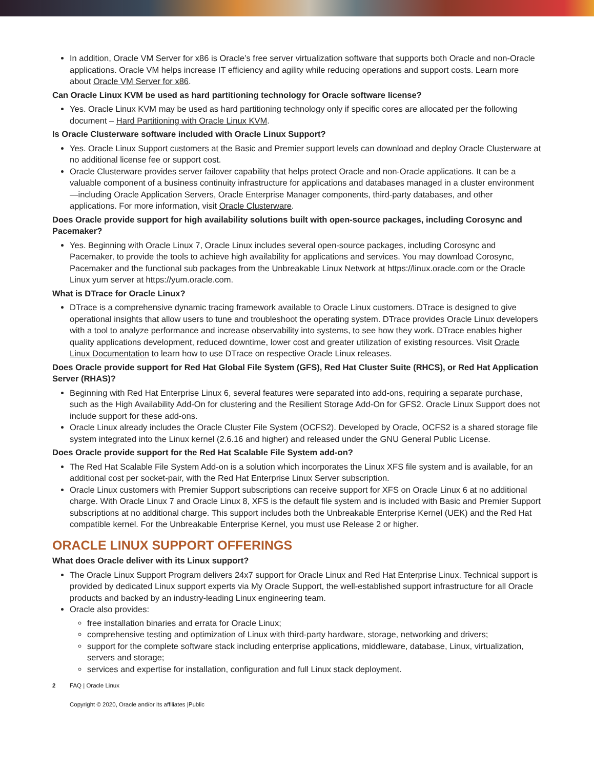In addition, Oracle VM Server for x86 is Oracle’s free server virtualization software that supports both Oracle and non-Oracle applications. Oracle VM helps increase IT efficiency and agility while reducing operations and support costs. Learn more about Oracle VM Server for x86.
Can Oracle Linux KVM be used as hard partitioning technology for Oracle software license?
Yes. Oracle Linux KVM may be used as hard partitioning technology only if specific cores are allocated per the following document – Hard Partitioning with Oracle Linux KVM.
Is Oracle Clusterware software included with Oracle Linux Support?
Yes. Oracle Linux Support customers at the Basic and Premier support levels can download and deploy Oracle Clusterware at no additional license fee or support cost.
Oracle Clusterware provides server failover capability that helps protect Oracle and non-Oracle applications. It can be a valuable component of a business continuity infrastructure for applications and databases managed in a cluster environment—including Oracle Application Servers, Oracle Enterprise Manager components, third-party databases, and other applications. For more information, visit Oracle Clusterware.
Does Oracle provide support for high availability solutions built with open-source packages, including Corosync and Pacemaker?
Yes. Beginning with Oracle Linux 7, Oracle Linux includes several open-source packages, including Corosync and Pacemaker, to provide the tools to achieve high availability for applications and services. You may download Corosync, Pacemaker and the functional sub packages from the Unbreakable Linux Network at https://linux.oracle.com or the Oracle Linux yum server at https://yum.oracle.com.
What is DTrace for Oracle Linux?
DTrace is a comprehensive dynamic tracing framework available to Oracle Linux customers. DTrace is designed to give operational insights that allow users to tune and troubleshoot the operating system. DTrace provides Oracle Linux developers with a tool to analyze performance and increase observability into systems, to see how they work. DTrace enables higher quality applications development, reduced downtime, lower cost and greater utilization of existing resources. Visit Oracle Linux Documentation to learn how to use DTrace on respective Oracle Linux releases.
Does Oracle provide support for Red Hat Global File System (GFS), Red Hat Cluster Suite (RHCS), or Red Hat Application Server (RHAS)?
Beginning with Red Hat Enterprise Linux 6, several features were separated into add-ons, requiring a separate purchase, such as the High Availability Add-On for clustering and the Resilient Storage Add-On for GFS2. Oracle Linux Support does not include support for these add-ons.
Oracle Linux already includes the Oracle Cluster File System (OCFS2). Developed by Oracle, OCFS2 is a shared storage file system integrated into the Linux kernel (2.6.16 and higher) and released under the GNU General Public License.
Does Oracle provide support for the Red Hat Scalable File System add-on?
The Red Hat Scalable File System Add-on is a solution which incorporates the Linux XFS file system and is available, for an additional cost per socket-pair, with the Red Hat Enterprise Linux Server subscription.
Oracle Linux customers with Premier Support subscriptions can receive support for XFS on Oracle Linux 6 at no additional charge. With Oracle Linux 7 and Oracle Linux 8, XFS is the default file system and is included with Basic and Premier Support subscriptions at no additional charge. This support includes both the Unbreakable Enterprise Kernel (UEK) and the Red Hat compatible kernel. For the Unbreakable Enterprise Kernel, you must use Release 2 or higher.
ORACLE LINUX SUPPORT OFFERINGS
What does Oracle deliver with its Linux support?
The Oracle Linux Support Program delivers 24x7 support for Oracle Linux and Red Hat Enterprise Linux. Technical support is provided by dedicated Linux support experts via My Oracle Support, the well-established support infrastructure for all Oracle products and backed by an industry-leading Linux engineering team.
Oracle also provides:
free installation binaries and errata for Oracle Linux;
comprehensive testing and optimization of Linux with third-party hardware, storage, networking and drivers;
support for the complete software stack including enterprise applications, middleware, database, Linux, virtualization, servers and storage;
services and expertise for installation, configuration and full Linux stack deployment.
2 FAQ | Oracle Linux
Copyright © 2020, Oracle and/or its affiliates |Public